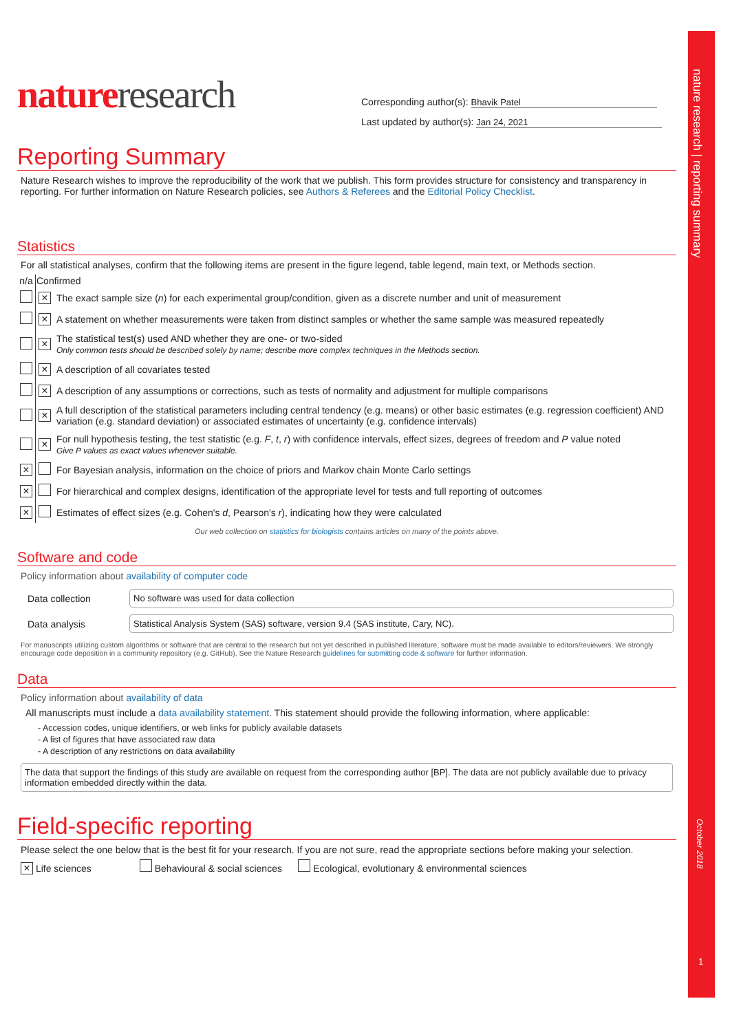nature research | reporting summary
October 2018
1
nature research
Corresponding author(s): Bhavik Patel
Last updated by author(s): Jan 24, 2021
Reporting Summary
Nature Research wishes to improve the reproducibility of the work that we publish. This form provides structure for consistency and transparency in reporting. For further information on Nature Research policies, see Authors & Referees and the Editorial Policy Checklist.
Statistics
For all statistical analyses, confirm that the following items are present in the figure legend, table legend, main text, or Methods section.
| n/a | Confirmed | |
| --- | --- | --- |
| | × | The exact sample size ( n ) for each experimental group/condition, given as a discrete number and unit of measurement |
| | × | A statement on whether measurements were taken from distinct samples or whether the same sample was measured repeatedly |
| | × | The statistical test(s) used AND whether they are one- or two-sided Only common tests should be described solely by name; describe more complex techniques in the Methods section. |
| | × | A description of all covariates tested |
| | × | A description of any assumptions or corrections, such as tests of normality and adjustment for multiple comparisons |
| | × | A full description of the statistical parameters including central tendency (e.g. means) or other basic estimates (e.g. regression coefficient) AND variation (e.g. standard deviation) or associated estimates of uncertainty (e.g. confidence intervals) |
| | × | For null hypothesis testing, the test statistic (e.g. F , t , r ) with confidence intervals, effect sizes, degrees of freedom and P value noted Give P values as exact values whenever suitable. |
| × | | For Bayesian analysis, information on the choice of priors and Markov chain Monte Carlo settings |
| × | | For hierarchical and complex designs, identification of the appropriate level for tests and full reporting of outcomes |
| × | | Estimates of effect sizes (e.g. Cohen's d , Pearson's r ), indicating how they were calculated |
Our web collection on statistics for biologists contains articles on many of the points above.
Software and code
Policy information about availability of computer code
| Data collection | No software was used for data collection |
| Data analysis | Statistical Analysis System (SAS) software, version 9.4 (SAS institute, Cary, NC). |
For manuscripts utilizing custom algorithms or software that are central to the research but not yet described in published literature, software must be made available to editors/reviewers. We strongly encourage code deposition in a community repository (e.g. GitHub). See the Nature Research guidelines for submitting code & software for further information.
Data
Policy information about availability of data
All manuscripts must include a data availability statement. This statement should provide the following information, where applicable:
- Accession codes, unique identifiers, or web links for publicly available datasets
- A list of figures that have associated raw data
- A description of any restrictions on data availability
The data that support the findings of this study are available on request from the corresponding author [BP]. The data are not publicly available due to privacy information embedded directly within the data.
Field-specific reporting
Please select the one below that is the best fit for your research. If you are not sure, read the appropriate sections before making your selection.
× Life sciences Behavioural & social sciences Ecological, evolutionary & environmental sciences